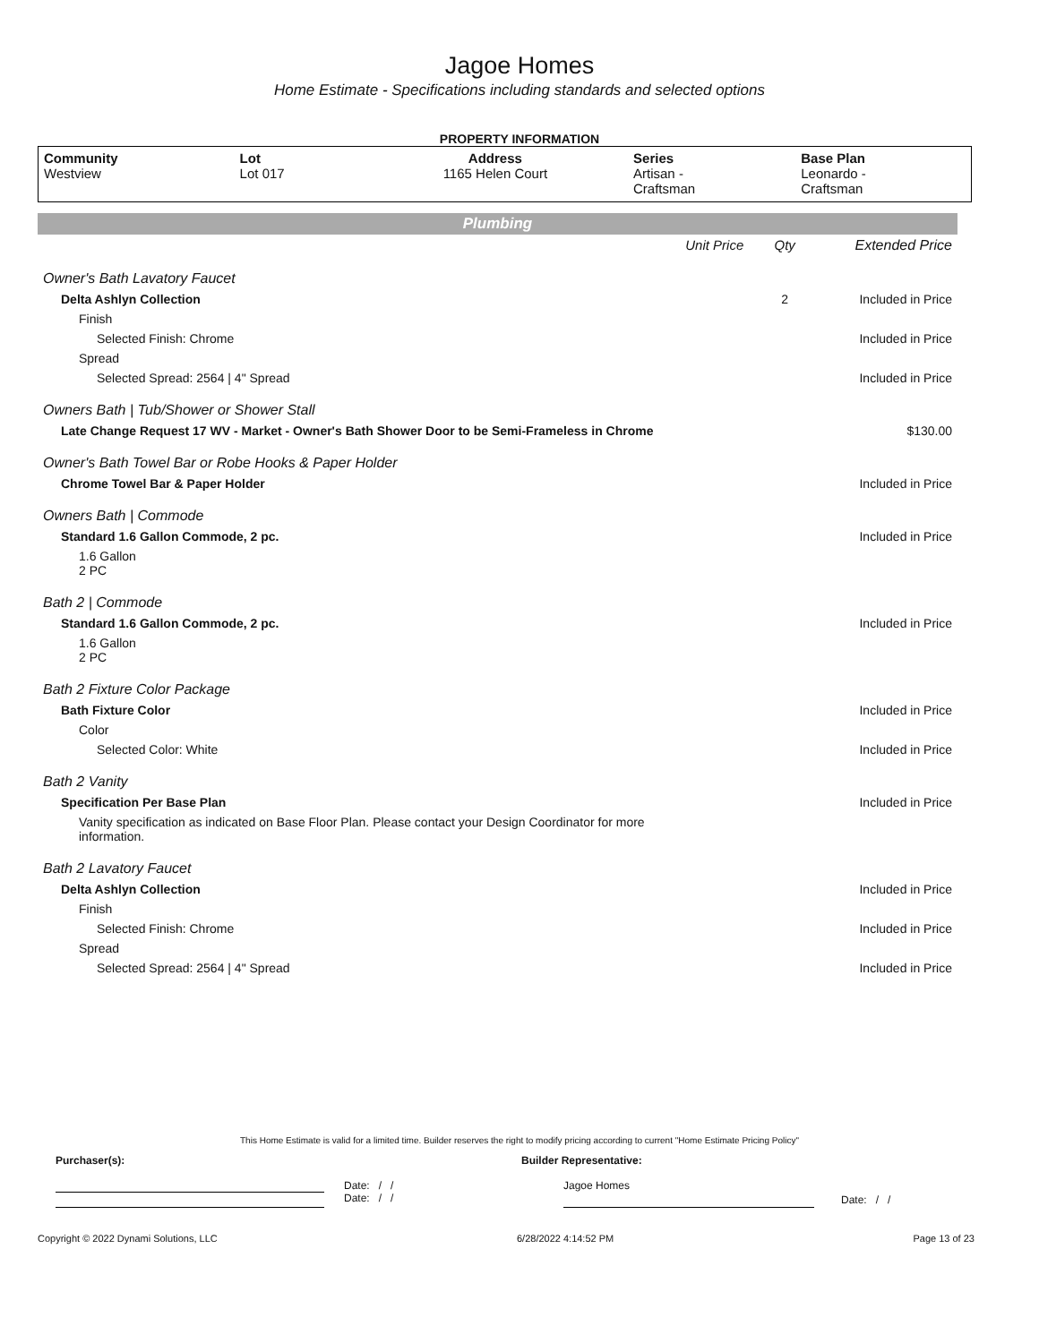Jagoe Homes
Home Estimate - Specifications including standards and selected options
PROPERTY INFORMATION
| Community Westview | Lot Lot 017 | Address 1165 Helen Court | Series Artisan - Craftsman | Base Plan Leonardo - Craftsman |
Plumbing
| | Unit Price | Qty | Extended Price |
| Owner's Bath Lavatory Faucet | | | |
| Delta Ashlyn Collection | | 2 | Included in Price |
| Finish | | | |
| Selected Finish: Chrome | | | Included in Price |
| Spread | | | |
| Selected Spread: 2564 / 4" Spread | | | Included in Price |
| Owners Bath / Tub/Shower or Shower Stall | | | |
| Late Change Request 17 WV - Market - Owner's Bath Shower Door to be Semi-Frameless in Chrome | | | $130.00 |
| Owner's Bath Towel Bar or Robe Hooks & Paper Holder | | | |
| Chrome Towel Bar & Paper Holder | | | Included in Price |
| Owners Bath / Commode | | | |
| Standard 1.6 Gallon Commode, 2 pc. | | | Included in Price |
| 1.6 Gallon 2 PC | | | |
| Bath 2 / Commode | | | |
| Standard 1.6 Gallon Commode, 2 pc. | | | Included in Price |
| 1.6 Gallon 2 PC | | | |
| Bath 2 Fixture Color Package | | | |
| Bath Fixture Color | | | Included in Price |
| Color | | | |
| Selected Color: White | | | Included in Price |
| Bath 2 Vanity | | | |
| Specification Per Base Plan | | | Included in Price |
| Vanity specification as indicated on Base Floor Plan. Please contact your Design Coordinator for more information. | | | |
| Bath 2 Lavatory Faucet | | | |
| Delta Ashlyn Collection | | | Included in Price |
| Finish | | | |
| Selected Finish: Chrome | | | Included in Price |
| Spread | | | |
| Selected Spread: 2564 / 4" Spread | | | Included in Price |
This Home Estimate is valid for a limited time. Builder reserves the right to modify pricing according to current "Home Estimate Pricing Policy"
Purchaser(s): Builder Representative:
Date: / /
Date: / /
Jagoe Homes
Date: / /
Copyright © 2022 Dynami Solutions, LLC 6/28/2022 4:14:52 PM Page 13 of 23